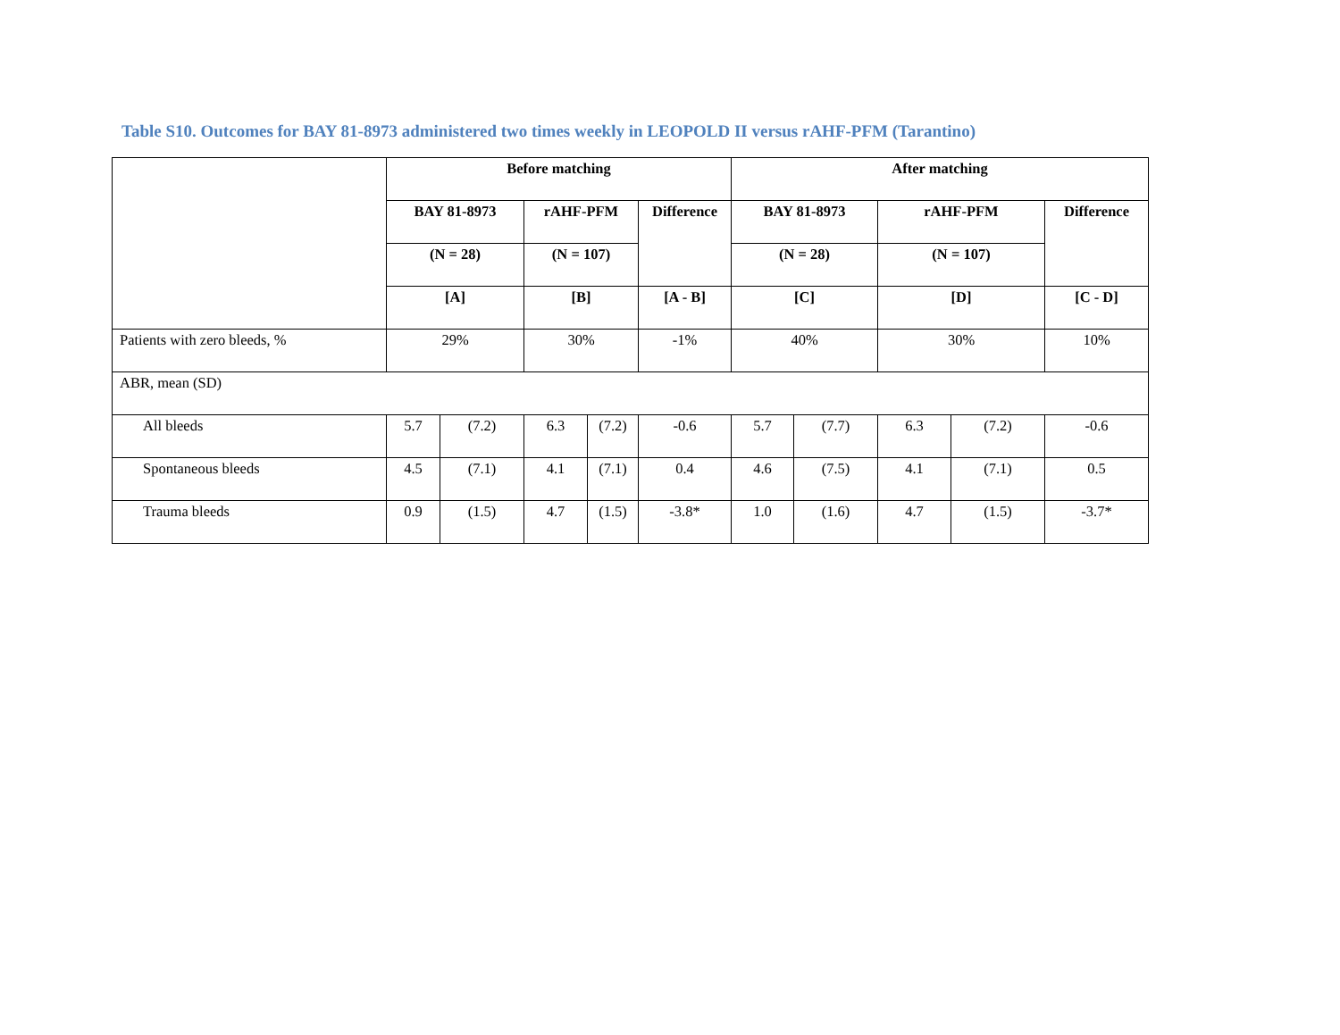Table S10. Outcomes for BAY 81-8973 administered two times weekly in LEOPOLD II versus rAHF-PFM (Tarantino)
| | Before matching | | | | | After matching | | | | |
| --- | --- | --- | --- | --- | --- | --- | --- | --- | --- | --- |
| | BAY 81-8973 | | rAHF-PFM | | Difference | BAY 81-8973 | | rAHF-PFM | | Difference |
| | (N = 28) | | (N = 107) | | | (N = 28) | | (N = 107) | | |
| | [A] | | [B] | | [A - B] | [C] | | [D] | | [C - D] |
| Patients with zero bleeds, % | 29% | | 30% | | -1% | 40% | | 30% | | 10% |
| ABR, mean (SD) | | | | | | | | | | |
| All bleeds | 5.7 | (7.2) | 6.3 | (7.2) | -0.6 | 5.7 | (7.7) | 6.3 | (7.2) | -0.6 |
| Spontaneous bleeds | 4.5 | (7.1) | 4.1 | (7.1) | 0.4 | 4.6 | (7.5) | 4.1 | (7.1) | 0.5 |
| Trauma bleeds | 0.9 | (1.5) | 4.7 | (1.5) | -3.8* | 1.0 | (1.6) | 4.7 | (1.5) | -3.7* |